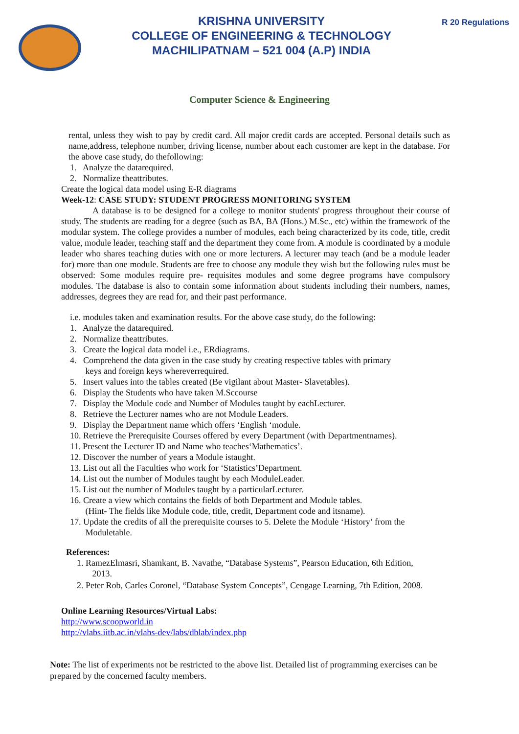KRISHNA UNIVERSITY
COLLEGE OF ENGINEERING & TECHNOLOGY
MACHILIPATNAM – 521 004 (A.P) INDIA
R 20 Regulations
Computer Science & Engineering
rental, unless they wish to pay by credit card. All major credit cards are accepted. Personal details such as name,address, telephone number, driving license, number about each customer are kept in the database. For the above case study, do thefollowing:
1. Analyze the datarequired.
2. Normalize theattributes.
Create the logical data model using E-R diagrams
Week-12: CASE STUDY: STUDENT PROGRESS MONITORING SYSTEM
A database is to be designed for a college to monitor students' progress throughout their course of study. The students are reading for a degree (such as BA, BA (Hons.) M.Sc., etc) within the framework of the modular system. The college provides a number of modules, each being characterized by its code, title, credit value, module leader, teaching staff and the department they come from. A module is coordinated by a module leader who shares teaching duties with one or more lecturers. A lecturer may teach (and be a module leader for) more than one module. Students are free to choose any module they wish but the following rules must be observed: Some modules require pre- requisites modules and some degree programs have compulsory modules. The database is also to contain some information about students including their numbers, names, addresses, degrees they are read for, and their past performance.
i.e. modules taken and examination results. For the above case study, do the following:
1. Analyze the datarequired.
2. Normalize theattributes.
3. Create the logical data model i.e., ERdiagrams.
4. Comprehend the data given in the case study by creating respective tables with primary
keys and foreign keys whereverrequired.
5. Insert values into the tables created (Be vigilant about Master- Slavetables).
6. Display the Students who have taken M.Sccourse
7. Display the Module code and Number of Modules taught by eachLecturer.
8. Retrieve the Lecturer names who are not Module Leaders.
9. Display the Department name which offers ‘English ‘module.
10. Retrieve the Prerequisite Courses offered by every Department (with Departmentnames).
11. Present the Lecturer ID and Name who teaches‘Mathematics’.
12. Discover the number of years a Module istaught.
13. List out all the Faculties who work for ‘Statistics’Department.
14. List out the number of Modules taught by each ModuleLeader.
15. List out the number of Modules taught by a particularLecturer.
16. Create a view which contains the fields of both Department and Module tables.
(Hint- The fields like Module code, title, credit, Department code and itsname).
17. Update the credits of all the prerequisite courses to 5. Delete the Module ‘History’ from the
Moduletable.
References:
1. RamezElmasri, Shamkant, B. Navathe, “Database Systems”, Pearson Education, 6th Edition,
2013.
2. Peter Rob, Carles Coronel, “Database System Concepts”, Cengage Learning, 7th Edition, 2008.
Online Learning Resources/Virtual Labs:
http://www.scoopworld.in
http://vlabs.iitb.ac.in/vlabs-dev/labs/dblab/index.php
Note: The list of experiments not be restricted to the above list. Detailed list of programming exercises can be prepared by the concerned faculty members.